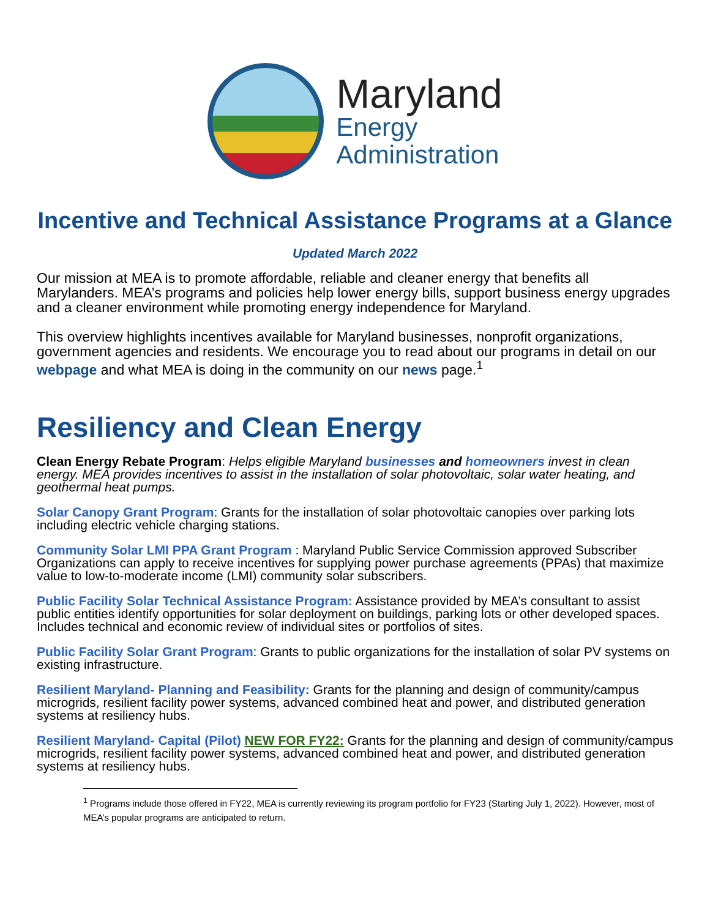Maryland
Energy
Administration
Incentive and Technical Assistance Programs at a Glance
Updated March 2022
Our mission at MEA is to promote affordable, reliable and cleaner energy that benefits all Marylanders. MEA’s programs and policies help lower energy bills, support business energy upgrades and a cleaner environment while promoting energy independence for Maryland.
This overview highlights incentives available for Maryland businesses, nonprofit organizations, government agencies and residents. We encourage you to read about our programs in detail on our webpage and what MEA is doing in the community on our news page.<sup>1</sup>
Resiliency and Clean Energy
Clean Energy Rebate Program: Helps eligible Maryland businesses and homeowners invest in clean energy. MEA provides incentives to assist in the installation of solar photovoltaic, solar water heating, and geothermal heat pumps.
Solar Canopy Grant Program: Grants for the installation of solar photovoltaic canopies over parking lots including electric vehicle charging stations.
Community Solar LMI PPA Grant Program : Maryland Public Service Commission approved Subscriber Organizations can apply to receive incentives for supplying power purchase agreements (PPAs) that maximize value to low-to-moderate income (LMI) community solar subscribers.
Public Facility Solar Technical Assistance Program: Assistance provided by MEA’s consultant to assist public entities identify opportunities for solar deployment on buildings, parking lots or other developed spaces. Includes technical and economic review of individual sites or portfolios of sites.
Public Facility Solar Grant Program: Grants to public organizations for the installation of solar PV systems on existing infrastructure.
Resilient Maryland- Planning and Feasibility: Grants for the planning and design of community/campus microgrids, resilient facility power systems, advanced combined heat and power, and distributed generation systems at resiliency hubs.
Resilient Maryland- Capital (Pilot) NEW FOR FY22: Grants for the planning and design of community/campus microgrids, resilient facility power systems, advanced combined heat and power, and distributed generation systems at resiliency hubs.
<sup>1</sup> Programs include those offered in FY22, MEA is currently reviewing its program portfolio for FY23 (Starting July 1, 2022). However, most of MEA’s popular programs are anticipated to return.